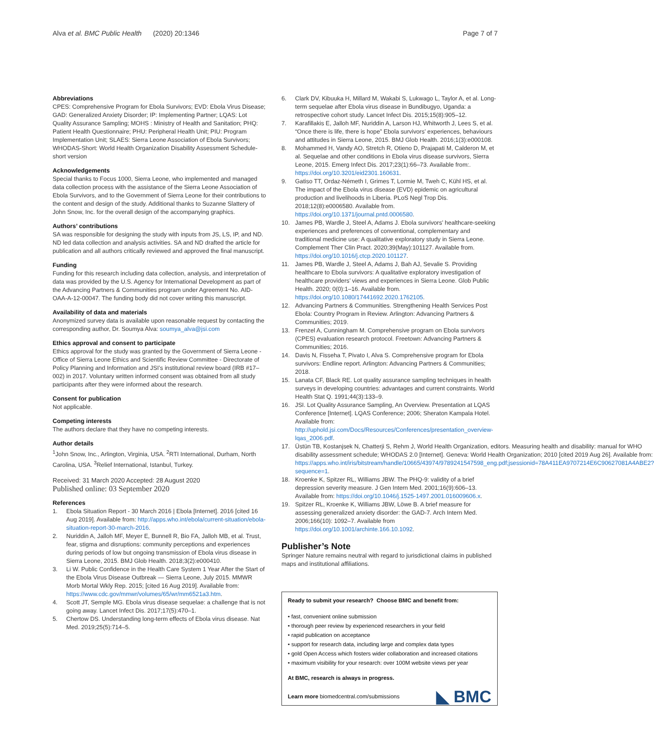Alva et al. BMC Public Health (2020) 20:1346 Page 7 of 7
Abbreviations
CPES: Comprehensive Program for Ebola Survivors; EVD: Ebola Virus Disease; GAD: Generalized Anxiety Disorder; IP: Implementing Partner; LQAS: Lot Quality Assurance Sampling; MOHS : Ministry of Health and Sanitation; PHQ: Patient Health Questionnaire; PHU: Peripheral Health Unit; PIU: Program Implementation Unit; SLAES: Sierra Leone Association of Ebola Survivors; WHODAS-Short: World Health Organization Disability Assessment Schedule-short version
Acknowledgements
Special thanks to Focus 1000, Sierra Leone, who implemented and managed data collection process with the assistance of the Sierra Leone Association of Ebola Survivors, and to the Government of Sierra Leone for their contributions to the content and design of the study. Additional thanks to Suzanne Slattery of John Snow, Inc. for the overall design of the accompanying graphics.
Authors’ contributions
SA was responsible for designing the study with inputs from JS, LS, IP, and ND. ND led data collection and analysis activities. SA and ND drafted the article for publication and all authors critically reviewed and approved the final manuscript.
Funding
Funding for this research including data collection, analysis, and interpretation of data was provided by the U.S. Agency for International Development as part of the Advancing Partners & Communities program under Agreement No. AID-OAA-A-12-00047. The funding body did not cover writing this manuscript.
Availability of data and materials
Anonymized survey data is available upon reasonable request by contacting the corresponding author, Dr. Soumya Alva: soumya_alva@jsi.com
Ethics approval and consent to participate
Ethics approval for the study was granted by the Government of Sierra Leone - Office of Sierra Leone Ethics and Scientific Review Committee - Directorate of Policy Planning and Information and JSI’s institutional review board (IRB #17–002) in 2017. Voluntary written informed consent was obtained from all study participants after they were informed about the research.
Consent for publication
Not applicable.
Competing interests
The authors declare that they have no competing interests.
Author details
<sup>1</sup> John Snow, Inc., Arlington, Virginia, USA. <sup>2</sup>RTI International, Durham, North Carolina, USA. <sup>3</sup>Relief International, Istanbul, Turkey.
Received: 31 March 2020 Accepted: 28 August 2020
Published online: 03 September 2020
References
1. Ebola Situation Report - 30 March 2016 | Ebola [Internet]. 2016 [cited 16 Aug 2019]. Available from: http://apps.who.int/ebola/current-situation/ebola-situation-report-30-march-2016.
2. Nuriddin A, Jalloh MF, Meyer E, Bunnell R, Bio FA, Jalloh MB, et al. Trust, fear, stigma and disruptions: community perceptions and experiences during periods of low but ongoing transmission of Ebola virus disease in Sierra Leone, 2015. BMJ Glob Health. 2018;3(2):e000410.
3. Li W. Public Confidence in the Health Care System 1 Year After the Start of the Ebola Virus Disease Outbreak — Sierra Leone, July 2015. MMWR Morb Mortal Wkly Rep. 2015; [cited 16 Aug 2019]. Available from: https://www.cdc.gov/mmwr/volumes/65/wr/mm6521a3.htm.
4. Scott JT, Semple MG. Ebola virus disease sequelae: a challenge that is not going away. Lancet Infect Dis. 2017;17(5):470–1.
5. Chertow DS. Understanding long-term effects of Ebola virus disease. Nat Med. 2019;25(5):714–5.
6. Clark DV, Kibuuka H, Millard M, Wakabi S, Lukwago L, Taylor A, et al. Long-term sequelae after Ebola virus disease in Bundibugyo, Uganda: a retrospective cohort study. Lancet Infect Dis. 2015;15(8):905–12.
7. Karafillakis E, Jalloh MF, Nuriddin A, Larson HJ, Whitworth J, Lees S, et al. “Once there is life, there is hope” Ebola survivors’ experiences, behaviours and attitudes in Sierra Leone, 2015. BMJ Glob Health. 2016;1(3):e000108.
8. Mohammed H, Vandy AO, Stretch R, Otieno D, Prajapati M, Calderon M, et al. Sequelae and other conditions in Ebola virus disease survivors, Sierra Leone, 2015. Emerg Infect Dis. 2017;23(1):66–73. Available from:. https://doi.org/10.3201/eid2301.160631.
9. Gatiso TT, Ordaz-Németh I, Grimes T, Lormie M, Tweh C, Kühl HS, et al. The impact of the Ebola virus disease (EVD) epidemic on agricultural production and livelihoods in Liberia. PLoS Negl Trop Dis. 2018;12(8):e0006580. Available from. https://doi.org/10.1371/journal.pntd.0006580.
10. James PB, Wardle J, Steel A, Adams J. Ebola survivors’ healthcare-seeking experiences and preferences of conventional, complementary and traditional medicine use: A qualitative exploratory study in Sierra Leone. Complement Ther Clin Pract. 2020;39(May):101127. Available from. https://doi.org/10.1016/j.ctcp.2020.101127.
11. James PB, Wardle J, Steel A, Adams J, Bah AJ, Sevalie S. Providing healthcare to Ebola survivors: A qualitative exploratory investigation of healthcare providers’ views and experiences in Sierra Leone. Glob Public Health. 2020; 0(0):1–16. Available from. https://doi.org/10.1080/17441692.2020.1762105.
12. Advancing Partners & Communities. Strengthening Health Services Post Ebola: Country Program in Review. Arlington: Advancing Partners & Communities; 2019.
13. Frenzel A, Cunningham M. Comprehensive program on Ebola survivors (CPES) evaluation research protocol. Freetown: Advancing Partners & Communities; 2016.
14. Davis N, Fisseha T, Pivato I, Alva S. Comprehensive program for Ebola survivors: Endline report. Arlington: Advancing Partners & Communities; 2018.
15. Lanata CF, Black RE. Lot quality assurance sampling techniques in health surveys in developing countries: advantages and current constraints. World Health Stat Q. 1991;44(3):133–9.
16. JSI. Lot Quality Assurance Sampling, An Overview. Presentation at LQAS Conference [Internet]. LQAS Conference; 2006; Sheraton Kampala Hotel. Available from: http://uphold.jsi.com/Docs/Resources/Conferences/presentation_overview-lqas_2006.pdf.
17. Üstün TB, Kostanjsek N, Chatterji S, Rehm J, World Health Organization, editors. Measuring health and disability: manual for WHO disability assessment schedule; WHODAS 2.0 [Internet]. Geneva: World Health Organization; 2010 [cited 2019 Aug 26]. Available from: https://apps.who.int/iris/bitstream/handle/10665/43974/9789241547598_eng.pdf;jsessionid=78A411EA9707214E6C90627081A4ABE2?sequence=1.
18. Kroenke K, Spitzer RL, Williams JBW. The PHQ-9: validity of a brief depression severity measure. J Gen Intern Med. 2001;16(9):606–13. Available from: https://doi.org/10.1046/j.1525-1497.2001.016009606.x.
19. Spitzer RL, Kroenke K, Williams JBW, Löwe B. A brief measure for assessing generalized anxiety disorder: the GAD-7. Arch Intern Med. 2006;166(10): 1092–7. Available from https://doi.org/10.1001/archinte.166.10.1092.
Publisher’s Note
Springer Nature remains neutral with regard to jurisdictional claims in published maps and institutional affiliations.
Ready to submit your research? Choose BMC and benefit from:
• fast, convenient online submission
• thorough peer review by experienced researchers in your field
• rapid publication on acceptance
• support for research data, including large and complex data types
• gold Open Access which fosters wider collaboration and increased citations
• maximum visibility for your research: over 100M website views per year
At BMC, research is always in progress.
Learn more biomedcentral.com/submissions
◣ BMC